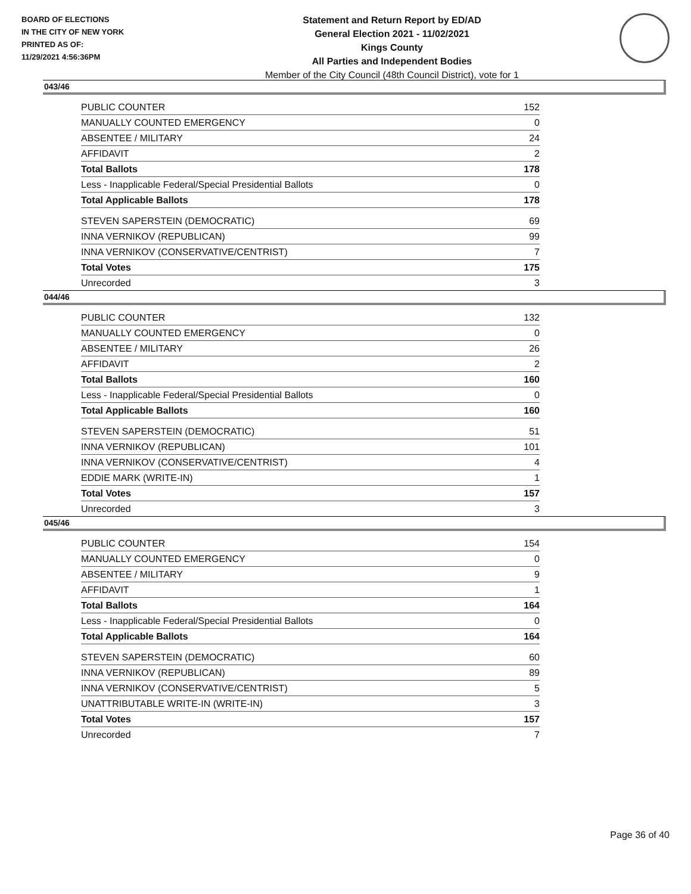BOARD OF ELECTIONS
IN THE CITY OF NEW YORK
PRINTED AS OF:
11/29/2021 4:56:36PM
Statement and Return Report by ED/AD
General Election 2021 - 11/02/2021
Kings County
All Parties and Independent Bodies
Member of the City Council (48th Council District), vote for 1
043/46
| PUBLIC COUNTER | 152 |
| MANUALLY COUNTED EMERGENCY | 0 |
| ABSENTEE / MILITARY | 24 |
| AFFIDAVIT | 2 |
| Total Ballots | 178 |
| Less - Inapplicable Federal/Special Presidential Ballots | 0 |
| Total Applicable Ballots | 178 |
| STEVEN SAPERSTEIN (DEMOCRATIC) | 69 |
| INNA VERNIKOV (REPUBLICAN) | 99 |
| INNA VERNIKOV (CONSERVATIVE/CENTRIST) | 7 |
| Total Votes | 175 |
| Unrecorded | 3 |
044/46
| PUBLIC COUNTER | 132 |
| MANUALLY COUNTED EMERGENCY | 0 |
| ABSENTEE / MILITARY | 26 |
| AFFIDAVIT | 2 |
| Total Ballots | 160 |
| Less - Inapplicable Federal/Special Presidential Ballots | 0 |
| Total Applicable Ballots | 160 |
| STEVEN SAPERSTEIN (DEMOCRATIC) | 51 |
| INNA VERNIKOV (REPUBLICAN) | 101 |
| INNA VERNIKOV (CONSERVATIVE/CENTRIST) | 4 |
| EDDIE MARK (WRITE-IN) | 1 |
| Total Votes | 157 |
| Unrecorded | 3 |
045/46
| PUBLIC COUNTER | 154 |
| MANUALLY COUNTED EMERGENCY | 0 |
| ABSENTEE / MILITARY | 9 |
| AFFIDAVIT | 1 |
| Total Ballots | 164 |
| Less - Inapplicable Federal/Special Presidential Ballots | 0 |
| Total Applicable Ballots | 164 |
| STEVEN SAPERSTEIN (DEMOCRATIC) | 60 |
| INNA VERNIKOV (REPUBLICAN) | 89 |
| INNA VERNIKOV (CONSERVATIVE/CENTRIST) | 5 |
| UNATTRIBUTABLE WRITE-IN (WRITE-IN) | 3 |
| Total Votes | 157 |
| Unrecorded | 7 |
Page 36 of 40